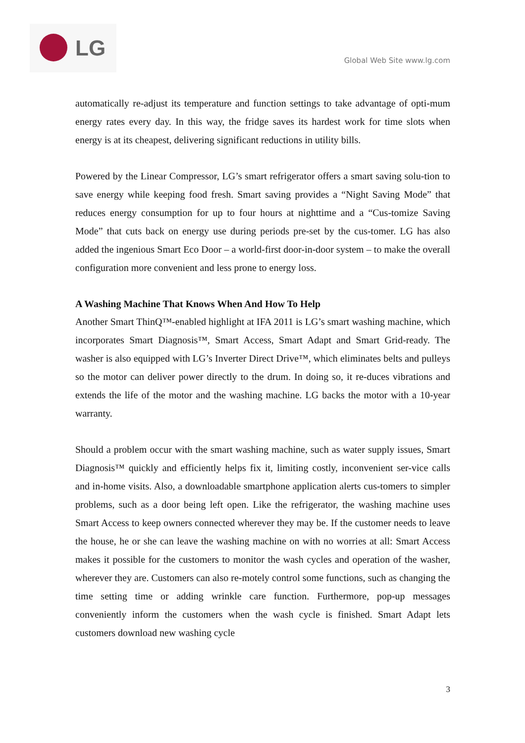LG
Global Web Site www.lg.com
automatically re-adjust its temperature and function settings to take advantage of opti-mum energy rates every day. In this way, the fridge saves its hardest work for time slots when energy is at its cheapest, delivering significant reductions in utility bills.
Powered by the Linear Compressor, LG’s smart refrigerator offers a smart saving solu-tion to save energy while keeping food fresh. Smart saving provides a “Night Saving Mode” that reduces energy consumption for up to four hours at nighttime and a “Cus-tomize Saving Mode” that cuts back on energy use during periods pre-set by the cus-tomer. LG has also added the ingenious Smart Eco Door – a world-first door-in-door system – to make the overall configuration more convenient and less prone to energy loss.
A Washing Machine That Knows When And How To Help
Another Smart ThinQ™-enabled highlight at IFA 2011 is LG’s smart washing machine, which incorporates Smart Diagnosis™, Smart Access, Smart Adapt and Smart Grid-ready. The washer is also equipped with LG’s Inverter Direct Drive™, which eliminates belts and pulleys so the motor can deliver power directly to the drum. In doing so, it re-duces vibrations and extends the life of the motor and the washing machine. LG backs the motor with a 10-year warranty.
Should a problem occur with the smart washing machine, such as water supply issues, Smart Diagnosis™ quickly and efficiently helps fix it, limiting costly, inconvenient ser-vice calls and in-home visits. Also, a downloadable smartphone application alerts cus-tomers to simpler problems, such as a door being left open. Like the refrigerator, the washing machine uses Smart Access to keep owners connected wherever they may be. If the customer needs to leave the house, he or she can leave the washing machine on with no worries at all: Smart Access makes it possible for the customers to monitor the wash cycles and operation of the washer, wherever they are. Customers can also re-motely control some functions, such as changing the time setting time or adding wrinkle care function. Furthermore, pop-up messages conveniently inform the customers when the wash cycle is finished. Smart Adapt lets customers download new washing cycle
3